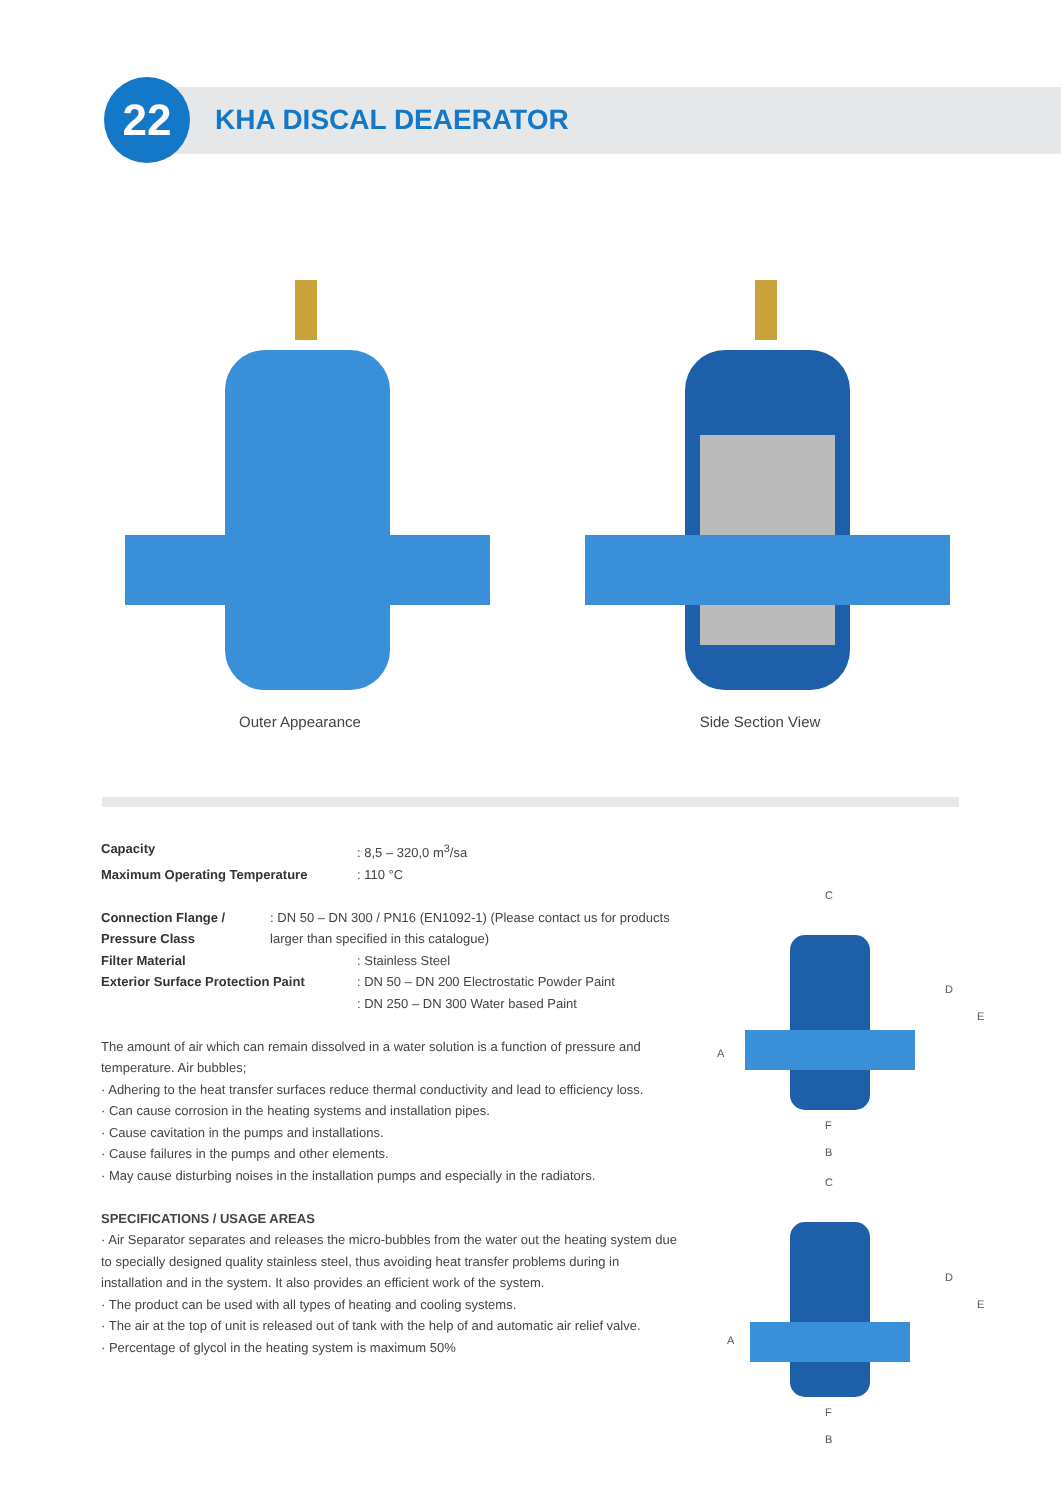22 KHA DISCAL DEAERATOR
Outer Appearance Side Section View
Capacity: 8,5 – 320,0 m<sup>3</sup>/sa
Maximum Operating Temperature: 110 °C
Connection Flange / Pressure Class: DN 50 – DN 300 / PN16 (EN1092-1) (Please contact us for products larger than specified in this catalogue)
Filter Material: Stainless Steel
Exterior Surface Protection Paint: DN 50 – DN 200 Electrostatic Powder Paint
: DN 250 – DN 300 Water based Paint
The amount of air which can remain dissolved in a water solution is a function of pressure and temperature. Air bubbles;
· Adhering to the heat transfer surfaces reduce thermal conductivity and lead to efficiency loss.
· Can cause corrosion in the heating systems and installation pipes.
· Cause cavitation in the pumps and installations.
· Cause failures in the pumps and other elements.
· May cause disturbing noises in the installation pumps and especially in the radiators.
SPECIFICATIONS / USAGE AREAS
· Air Separator separates and releases the micro-bubbles from the water out the heating system due to specially designed quality stainless steel, thus avoiding heat transfer problems during in installation and in the system. It also provides an efficient work of the system.
· The product can be used with all types of heating and cooling systems.
· The air at the top of unit is released out of tank with the help of and automatic air relief valve.
· Percentage of glycol in the heating system is maximum 50%
C
D
E
A
F
B
C
D
E
A
F
B